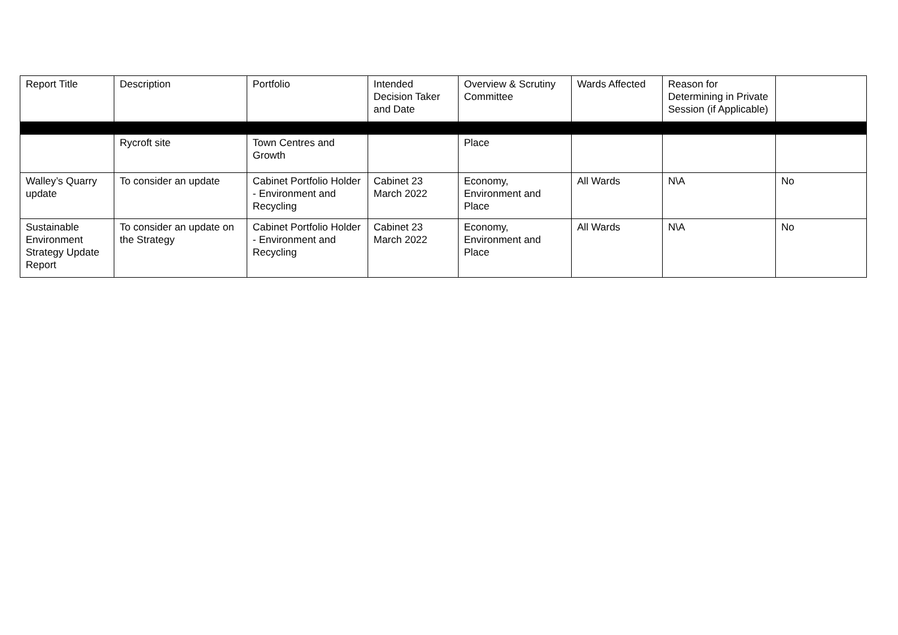| Report Title | Description | Portfolio | Intended Decision Taker and Date | Overview & Scrutiny Committee | Wards Affected | Reason for Determining in Private Session (if Applicable) | |
| --- | --- | --- | --- | --- | --- | --- | --- |
| | Rycroft site | Town Centres and Growth | | Place | | | |
| Walley’s Quarry update | To consider an update | Cabinet Portfolio Holder - Environment and Recycling | Cabinet 23 March 2022 | Economy, Environment and Place | All Wards | N\A | No |
| Sustainable Environment Strategy Update Report | To consider an update on the Strategy | Cabinet Portfolio Holder - Environment and Recycling | Cabinet 23 March 2022 | Economy, Environment and Place | All Wards | N\A | No |